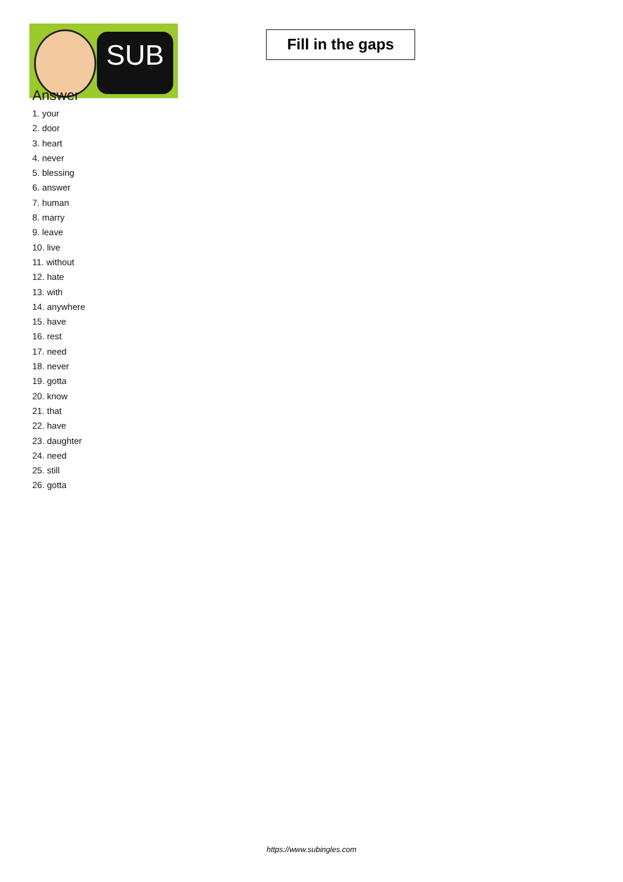SUB
Fill in the gaps
Answer
1. your
2. door
3. heart
4. never
5. blessing
6. answer
7. human
8. marry
9. leave
10. live
11. without
12. hate
13. with
14. anywhere
15. have
16. rest
17. need
18. never
19. gotta
20. know
21. that
22. have
23. daughter
24. need
25. still
26. gotta
https://www.subingles.com